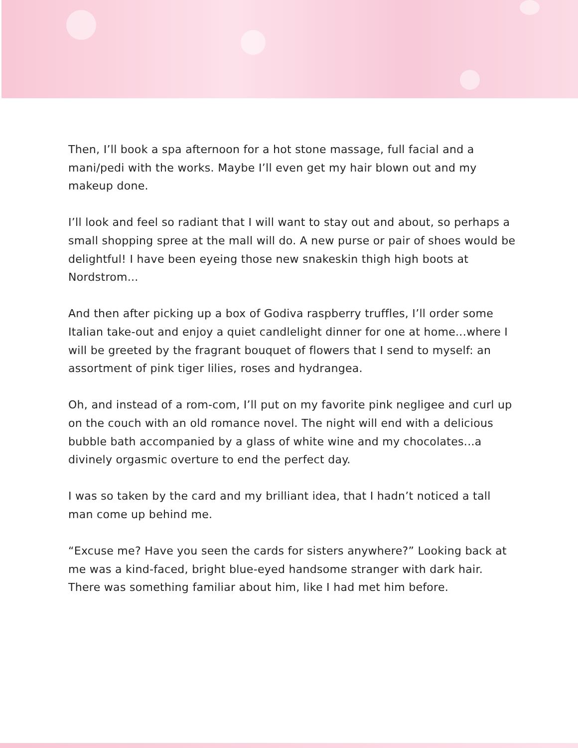Then, I’ll book a spa afternoon for a hot stone massage, full facial and a mani/pedi with the works. Maybe I’ll even get my hair blown out and my makeup done.
I’ll look and feel so radiant that I will want to stay out and about, so perhaps a small shopping spree at the mall will do. A new purse or pair of shoes would be delightful! I have been eyeing those new snakeskin thigh high boots at Nordstrom...
And then after picking up a box of Godiva raspberry truffles, I’ll order some Italian take-out and enjoy a quiet candlelight dinner for one at home...where I will be greeted by the fragrant bouquet of flowers that I send to myself: an assortment of pink tiger lilies, roses and hydrangea.
Oh, and instead of a rom-com, I’ll put on my favorite pink negligee and curl up on the couch with an old romance novel. The night will end with a delicious bubble bath accompanied by a glass of white wine and my chocolates...a divinely orgasmic overture to end the perfect day.
I was so taken by the card and my brilliant idea, that I hadn’t noticed a tall man come up behind me.
“Excuse me? Have you seen the cards for sisters anywhere?” Looking back at me was a kind-faced, bright blue-eyed handsome stranger with dark hair. There was something familiar about him, like I had met him before.